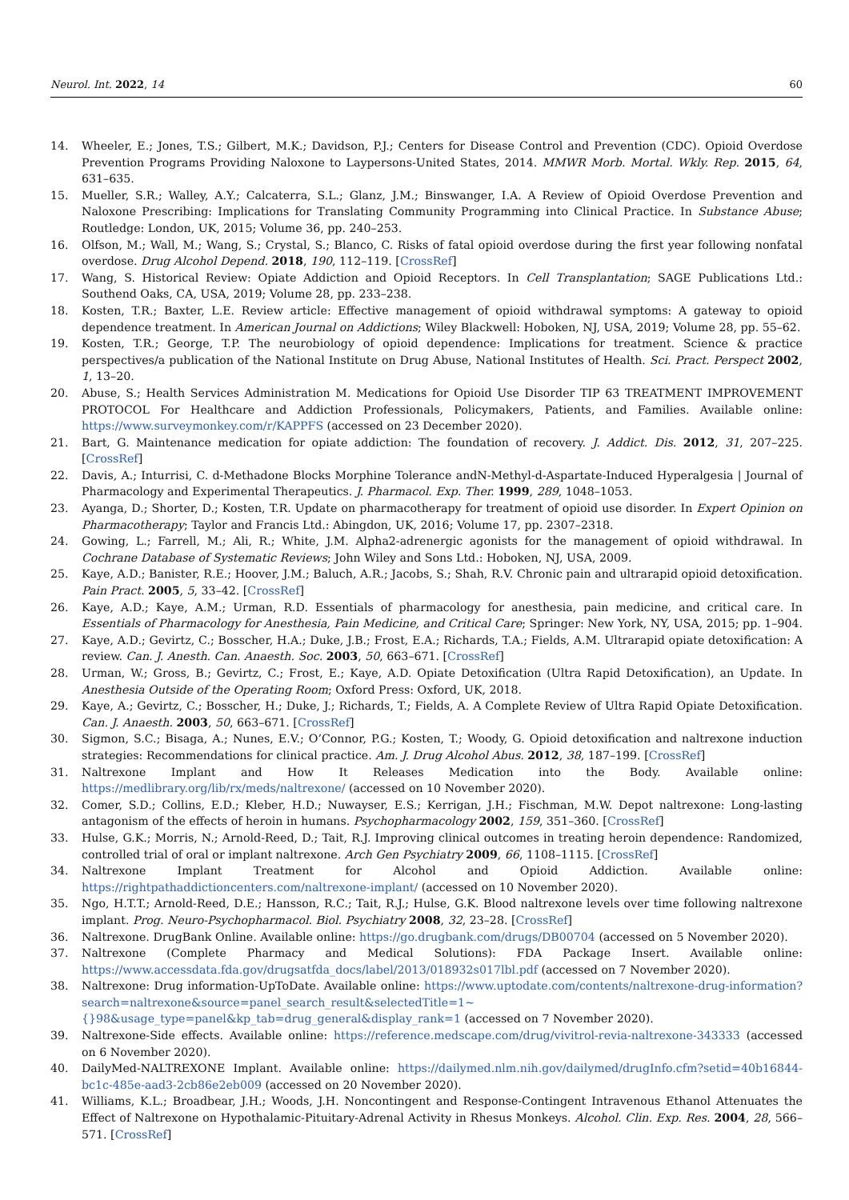Neurol. Int. 2022, 14 60
14. Wheeler, E.; Jones, T.S.; Gilbert, M.K.; Davidson, P.J.; Centers for Disease Control and Prevention (CDC). Opioid Overdose Prevention Programs Providing Naloxone to Laypersons-United States, 2014. MMWR Morb. Mortal. Wkly. Rep. 2015, 64, 631–635.
15. Mueller, S.R.; Walley, A.Y.; Calcaterra, S.L.; Glanz, J.M.; Binswanger, I.A. A Review of Opioid Overdose Prevention and Naloxone Prescribing: Implications for Translating Community Programming into Clinical Practice. In Substance Abuse; Routledge: London, UK, 2015; Volume 36, pp. 240–253.
16. Olfson, M.; Wall, M.; Wang, S.; Crystal, S.; Blanco, C. Risks of fatal opioid overdose during the first year following nonfatal overdose. Drug Alcohol Depend. 2018, 190, 112–119. [CrossRef]
17. Wang, S. Historical Review: Opiate Addiction and Opioid Receptors. In Cell Transplantation; SAGE Publications Ltd.: Southend Oaks, CA, USA, 2019; Volume 28, pp. 233–238.
18. Kosten, T.R.; Baxter, L.E. Review article: Effective management of opioid withdrawal symptoms: A gateway to opioid dependence treatment. In American Journal on Addictions; Wiley Blackwell: Hoboken, NJ, USA, 2019; Volume 28, pp. 55–62.
19. Kosten, T.R.; George, T.P. The neurobiology of opioid dependence: Implications for treatment. Science & practice perspectives/a publication of the National Institute on Drug Abuse, National Institutes of Health. Sci. Pract. Perspect 2002, 1, 13–20.
20. Abuse, S.; Health Services Administration M. Medications for Opioid Use Disorder TIP 63 TREATMENT IMPROVEMENT PROTOCOL For Healthcare and Addiction Professionals, Policymakers, Patients, and Families. Available online: https://www.surveymonkey.com/r/KAPPFS (accessed on 23 December 2020).
21. Bart, G. Maintenance medication for opiate addiction: The foundation of recovery. J. Addict. Dis. 2012, 31, 207–225. [CrossRef]
22. Davis, A.; Inturrisi, C. d-Methadone Blocks Morphine Tolerance andN-Methyl-d-Aspartate-Induced Hyperalgesia | Journal of Pharmacology and Experimental Therapeutics. J. Pharmacol. Exp. Ther. 1999, 289, 1048–1053.
23. Ayanga, D.; Shorter, D.; Kosten, T.R. Update on pharmacotherapy for treatment of opioid use disorder. In Expert Opinion on Pharmacotherapy; Taylor and Francis Ltd.: Abingdon, UK, 2016; Volume 17, pp. 2307–2318.
24. Gowing, L.; Farrell, M.; Ali, R.; White, J.M. Alpha2-adrenergic agonists for the management of opioid withdrawal. In Cochrane Database of Systematic Reviews; John Wiley and Sons Ltd.: Hoboken, NJ, USA, 2009.
25. Kaye, A.D.; Banister, R.E.; Hoover, J.M.; Baluch, A.R.; Jacobs, S.; Shah, R.V. Chronic pain and ultrarapid opioid detoxification. Pain Pract. 2005, 5, 33–42. [CrossRef]
26. Kaye, A.D.; Kaye, A.M.; Urman, R.D. Essentials of pharmacology for anesthesia, pain medicine, and critical care. In Essentials of Pharmacology for Anesthesia, Pain Medicine, and Critical Care; Springer: New York, NY, USA, 2015; pp. 1–904.
27. Kaye, A.D.; Gevirtz, C.; Bosscher, H.A.; Duke, J.B.; Frost, E.A.; Richards, T.A.; Fields, A.M. Ultrarapid opiate detoxification: A review. Can. J. Anesth. Can. Anaesth. Soc. 2003, 50, 663–671. [CrossRef]
28. Urman, W.; Gross, B.; Gevirtz, C.; Frost, E.; Kaye, A.D. Opiate Detoxification (Ultra Rapid Detoxification), an Update. In Anesthesia Outside of the Operating Room; Oxford Press: Oxford, UK, 2018.
29. Kaye, A.; Gevirtz, C.; Bosscher, H.; Duke, J.; Richards, T.; Fields, A. A Complete Review of Ultra Rapid Opiate Detoxification. Can. J. Anaesth. 2003, 50, 663–671. [CrossRef]
30. Sigmon, S.C.; Bisaga, A.; Nunes, E.V.; O’Connor, P.G.; Kosten, T.; Woody, G. Opioid detoxification and naltrexone induction strategies: Recommendations for clinical practice. Am. J. Drug Alcohol Abus. 2012, 38, 187–199. [CrossRef]
31. Naltrexone Implant and How It Releases Medication into the Body. Available online: https://medlibrary.org/lib/rx/meds/naltrexone/ (accessed on 10 November 2020).
32. Comer, S.D.; Collins, E.D.; Kleber, H.D.; Nuwayser, E.S.; Kerrigan, J.H.; Fischman, M.W. Depot naltrexone: Long-lasting antagonism of the effects of heroin in humans. Psychopharmacology 2002, 159, 351–360. [CrossRef]
33. Hulse, G.K.; Morris, N.; Arnold-Reed, D.; Tait, R.J. Improving clinical outcomes in treating heroin dependence: Randomized, controlled trial of oral or implant naltrexone. Arch Gen Psychiatry 2009, 66, 1108–1115. [CrossRef]
34. Naltrexone Implant Treatment for Alcohol and Opioid Addiction. Available online: https://rightpathaddictioncenters.com/naltrexone-implant/ (accessed on 10 November 2020).
35. Ngo, H.T.T.; Arnold-Reed, D.E.; Hansson, R.C.; Tait, R.J.; Hulse, G.K. Blood naltrexone levels over time following naltrexone implant. Prog. Neuro-Psychopharmacol. Biol. Psychiatry 2008, 32, 23–28. [CrossRef]
36. Naltrexone. DrugBank Online. Available online: https://go.drugbank.com/drugs/DB00704 (accessed on 5 November 2020).
37. Naltrexone (Complete Pharmacy and Medical Solutions): FDA Package Insert. Available online: https://www.accessdata.fda.gov/drugsatfda_docs/label/2013/018932s017lbl.pdf (accessed on 7 November 2020).
38. Naltrexone: Drug information-UpToDate. Available online: https://www.uptodate.com/contents/naltrexone-drug-information?search=naltrexone&source=panel_search_result&selectedTitle=1~{}98&usage_type=panel&kp_tab=drug_general&display_rank=1 (accessed on 7 November 2020).
39. Naltrexone-Side effects. Available online: https://reference.medscape.com/drug/vivitrol-revia-naltrexone-343333 (accessed on 6 November 2020).
40. DailyMed-NALTREXONE Implant. Available online: https://dailymed.nlm.nih.gov/dailymed/drugInfo.cfm?setid=40b16844-bc1c-485e-aad3-2cb86e2eb009 (accessed on 20 November 2020).
41. Williams, K.L.; Broadbear, J.H.; Woods, J.H. Noncontingent and Response-Contingent Intravenous Ethanol Attenuates the Effect of Naltrexone on Hypothalamic-Pituitary-Adrenal Activity in Rhesus Monkeys. Alcohol. Clin. Exp. Res. 2004, 28, 566–571. [CrossRef]